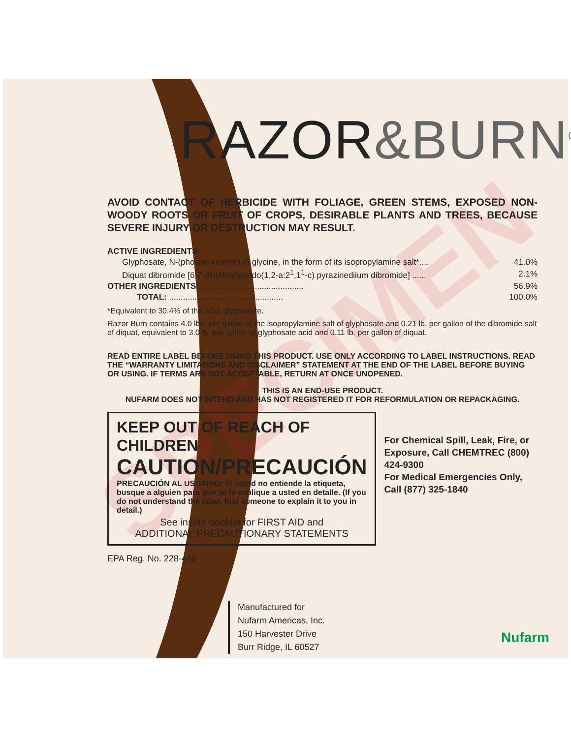SPECIMEN
RAZOR&BURN<sup>®</sup>
AVOID CONTACT OF HERBICIDE WITH FOLIAGE, GREEN STEMS, EXPOSED NON-WOODY ROOTS OR FRUIT OF CROPS, DESIRABLE PLANTS AND TREES, BECAUSE SEVERE INJURY OR DESTRUCTION MAY RESULT.
| ACTIVE INGREDIENTS: | |
| Glyphosate, N-(phosphonomethyl) glycine, in the form of its isopropylamine salt*.... | 41.0% |
| Diquat dibromide [6,7-dihydrodipyrido(1,2-a:2<sup>1</sup>,1<sup>1</sup>-c) pyrazinediium dibromide] ...... | 2.1% |
| OTHER INGREDIENTS: ............................................. | 56.9% |
| TOTAL: ................................................. | 100.0% |
*Equivalent to 30.4% of the acid, glyphosate.
Razor Burn contains 4.0 lbs. per gallon of the isopropylamine salt of glyphosate and 0.21 lb. per gallon of the dibromide salt of diquat, equivalent to 3.0 lb. per gallon of glyphosate acid and 0.11 lb. per gallon of diquat.
READ ENTIRE LABEL BEFORE USING THIS PRODUCT. USE ONLY ACCORDING TO LABEL INSTRUCTIONS. READ THE “WARRANTY LIMITATIONS AND DISCLAIMER” STATEMENT AT THE END OF THE LABEL BEFORE BUYING OR USING. IF TERMS ARE NOT ACCEPTABLE, RETURN AT ONCE UNOPENED.
THIS IS AN END-USE PRODUCT.
NUFARM DOES NOT INTEND AND HAS NOT REGISTERED IT FOR REFORMULATION OR REPACKAGING.
KEEP OUT OF REACH OF CHILDREN
CAUTION/PRECAUCIÓN
PRECAUCIÓN AL USUARIO: Si usted no entiende la etiqueta, busque a alguien para que se la explique a usted en detalle. (If you do not understand the label, find someone to explain it to you in detail.)
See inside booklet for FIRST AID and
ADDITIONAL PRECAUTIONARY STATEMENTS
For Chemical Spill, Leak, Fire, or Exposure, Call CHEMTREC (800) 424-9300
For Medical Emergencies Only, Call (877) 325-1840
EPA Reg. No. 228-446
Manufactured for
Nufarm Americas, Inc.
150 Harvester Drive
Burr Ridge, IL 60527
Nufarm